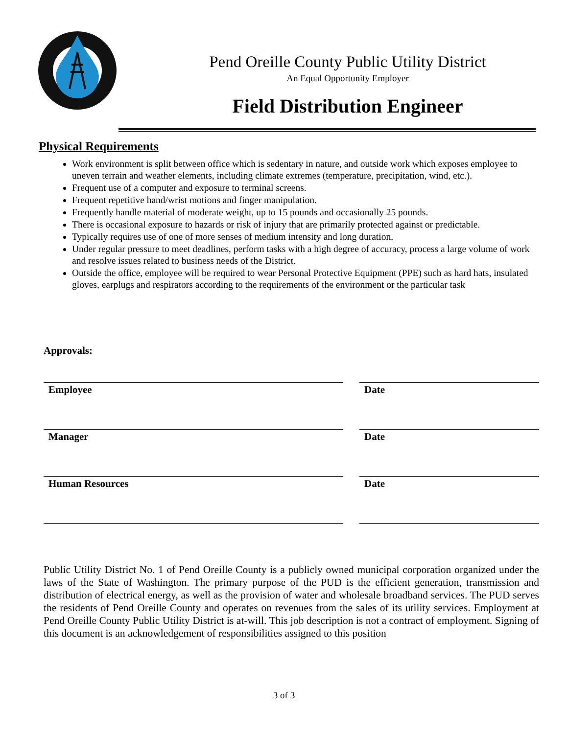Pend Oreille County Public Utility District
An Equal Opportunity Employer
Field Distribution Engineer
Physical Requirements
Work environment is split between office which is sedentary in nature, and outside work which exposes employee to uneven terrain and weather elements, including climate extremes (temperature, precipitation, wind, etc.).
Frequent use of a computer and exposure to terminal screens.
Frequent repetitive hand/wrist motions and finger manipulation.
Frequently handle material of moderate weight, up to 15 pounds and occasionally 25 pounds.
There is occasional exposure to hazards or risk of injury that are primarily protected against or predictable.
Typically requires use of one of more senses of medium intensity and long duration.
Under regular pressure to meet deadlines, perform tasks with a high degree of accuracy, process a large volume of work and resolve issues related to business needs of the District.
Outside the office, employee will be required to wear Personal Protective Equipment (PPE) such as hard hats, insulated gloves, earplugs and respirators according to the requirements of the environment or the particular task
Approvals:
Employee Date
Manager Date
Human Resources Date
Public Utility District No. 1 of Pend Oreille County is a publicly owned municipal corporation organized under the laws of the State of Washington. The primary purpose of the PUD is the efficient generation, transmission and distribution of electrical energy, as well as the provision of water and wholesale broadband services. The PUD serves the residents of Pend Oreille County and operates on revenues from the sales of its utility services. Employment at Pend Oreille County Public Utility District is at-will. This job description is not a contract of employment. Signing of this document is an acknowledgement of responsibilities assigned to this position
3 of 3